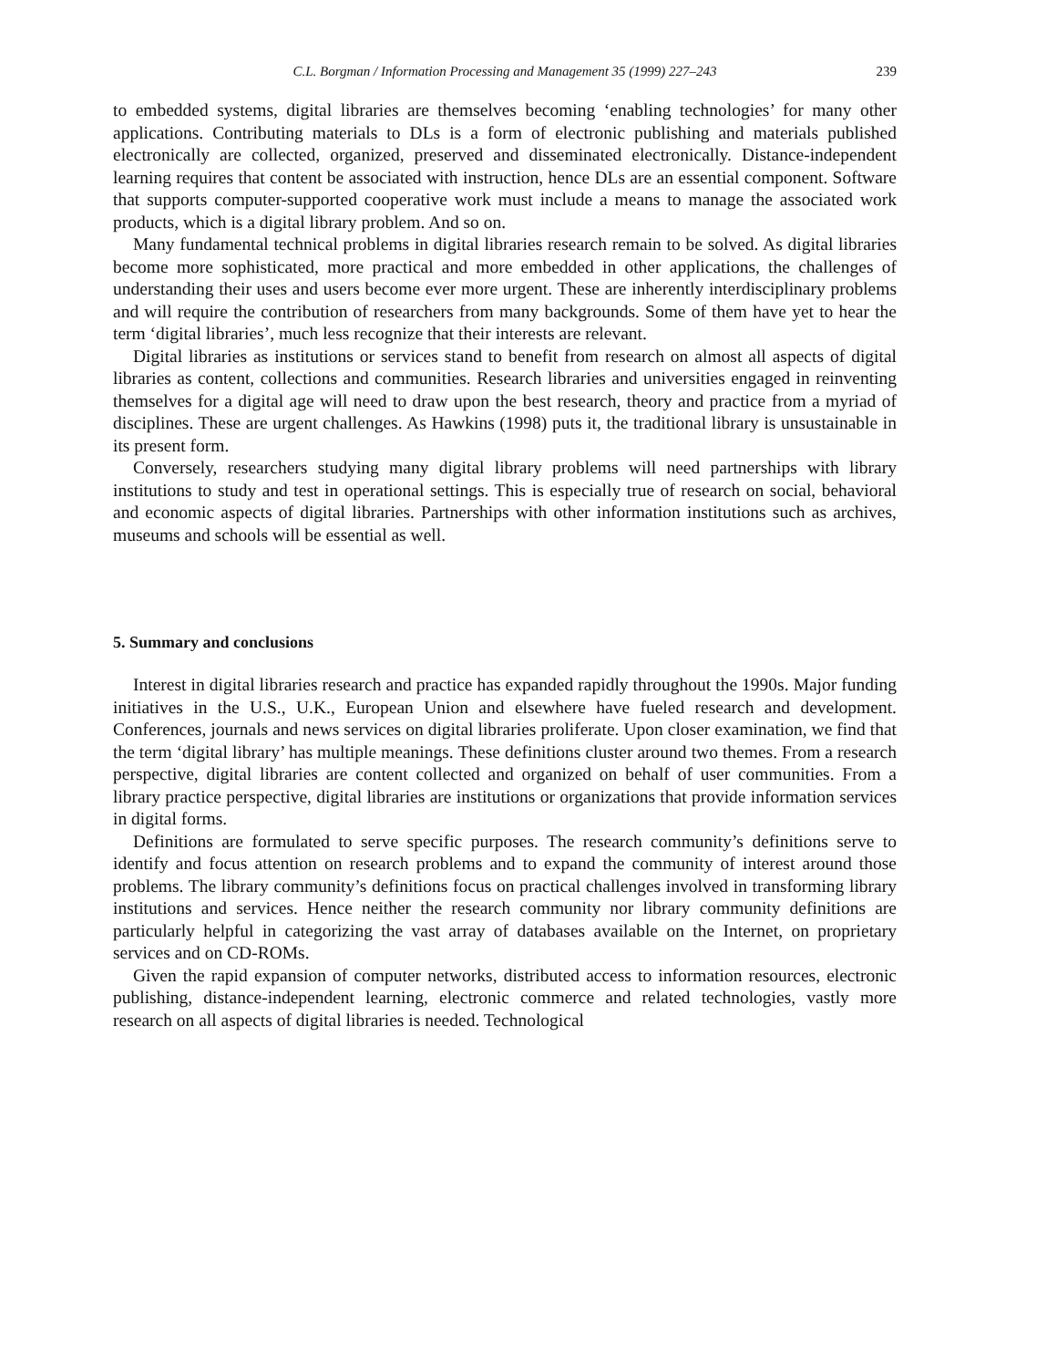C.L. Borgman / Information Processing and Management 35 (1999) 227–243 239
to embedded systems, digital libraries are themselves becoming ‘enabling technologies’ for many other applications. Contributing materials to DLs is a form of electronic publishing and materials published electronically are collected, organized, preserved and disseminated electronically. Distance-independent learning requires that content be associated with instruction, hence DLs are an essential component. Software that supports computer-supported cooperative work must include a means to manage the associated work products, which is a digital library problem. And so on.
Many fundamental technical problems in digital libraries research remain to be solved. As digital libraries become more sophisticated, more practical and more embedded in other applications, the challenges of understanding their uses and users become ever more urgent. These are inherently interdisciplinary problems and will require the contribution of researchers from many backgrounds. Some of them have yet to hear the term ‘digital libraries’, much less recognize that their interests are relevant.
Digital libraries as institutions or services stand to benefit from research on almost all aspects of digital libraries as content, collections and communities. Research libraries and universities engaged in reinventing themselves for a digital age will need to draw upon the best research, theory and practice from a myriad of disciplines. These are urgent challenges. As Hawkins (1998) puts it, the traditional library is unsustainable in its present form.
Conversely, researchers studying many digital library problems will need partnerships with library institutions to study and test in operational settings. This is especially true of research on social, behavioral and economic aspects of digital libraries. Partnerships with other information institutions such as archives, museums and schools will be essential as well.
5. Summary and conclusions
Interest in digital libraries research and practice has expanded rapidly throughout the 1990s. Major funding initiatives in the U.S., U.K., European Union and elsewhere have fueled research and development. Conferences, journals and news services on digital libraries proliferate. Upon closer examination, we find that the term ‘digital library’ has multiple meanings. These definitions cluster around two themes. From a research perspective, digital libraries are content collected and organized on behalf of user communities. From a library practice perspective, digital libraries are institutions or organizations that provide information services in digital forms.
Definitions are formulated to serve specific purposes. The research community’s definitions serve to identify and focus attention on research problems and to expand the community of interest around those problems. The library community’s definitions focus on practical challenges involved in transforming library institutions and services. Hence neither the research community nor library community definitions are particularly helpful in categorizing the vast array of databases available on the Internet, on proprietary services and on CD-ROMs.
Given the rapid expansion of computer networks, distributed access to information resources, electronic publishing, distance-independent learning, electronic commerce and related technologies, vastly more research on all aspects of digital libraries is needed. Technological